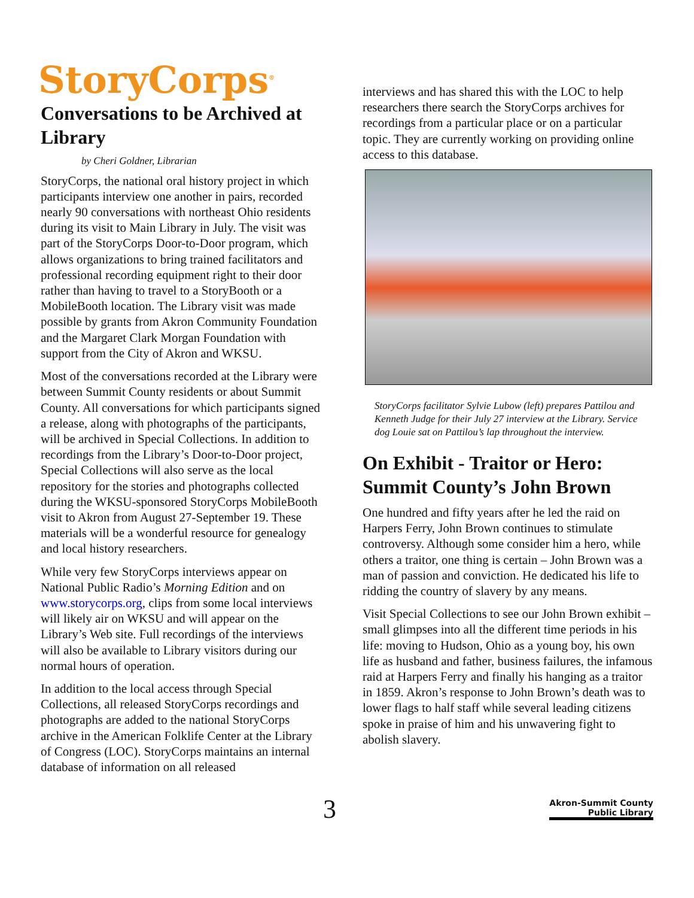StoryCorps<sup>®</sup>
Conversations to be Archived at Library
by Cheri Goldner, Librarian
StoryCorps, the national oral history project in which participants interview one another in pairs, recorded nearly 90 conversations with northeast Ohio residents during its visit to Main Library in July. The visit was part of the StoryCorps Door-to-Door program, which allows organizations to bring trained facilitators and professional recording equipment right to their door rather than having to travel to a StoryBooth or a MobileBooth location. The Library visit was made possible by grants from Akron Community Foundation and the Margaret Clark Morgan Foundation with support from the City of Akron and WKSU.
Most of the conversations recorded at the Library were between Summit County residents or about Summit County. All conversations for which participants signed a release, along with photographs of the participants, will be archived in Special Collections. In addition to recordings from the Library’s Door-to-Door project, Special Collections will also serve as the local repository for the stories and photographs collected during the WKSU-sponsored StoryCorps MobileBooth visit to Akron from August 27-September 19. These materials will be a wonderful resource for genealogy and local history researchers.
While very few StoryCorps interviews appear on National Public Radio’s Morning Edition and on www.storycorps.org, clips from some local interviews will likely air on WKSU and will appear on the Library’s Web site. Full recordings of the interviews will also be available to Library visitors during our normal hours of operation.
In addition to the local access through Special Collections, all released StoryCorps recordings and photographs are added to the national StoryCorps archive in the American Folklife Center at the Library of Congress (LOC). StoryCorps maintains an internal database of information on all released
interviews and has shared this with the LOC to help researchers there search the StoryCorps archives for recordings from a particular place or on a particular topic. They are currently working on providing online access to this database.
StoryCorps facilitator Sylvie Lubow (left) prepares Pattilou and Kenneth Judge for their July 27 interview at the Library. Service dog Louie sat on Pattilou’s lap throughout the interview.
On Exhibit - Traitor or Hero: Summit County’s John Brown
One hundred and fifty years after he led the raid on Harpers Ferry, John Brown continues to stimulate controversy. Although some consider him a hero, while others a traitor, one thing is certain – John Brown was a man of passion and conviction. He dedicated his life to ridding the country of slavery by any means.
Visit Special Collections to see our John Brown exhibit – small glimpses into all the different time periods in his life: moving to Hudson, Ohio as a young boy, his own life as husband and father, business failures, the infamous raid at Harpers Ferry and finally his hanging as a traitor in 1859. Akron’s response to John Brown’s death was to lower flags to half staff while several leading citizens spoke in praise of him and his unwavering fight to abolish slavery.
3
Akron-Summit County
Public Library